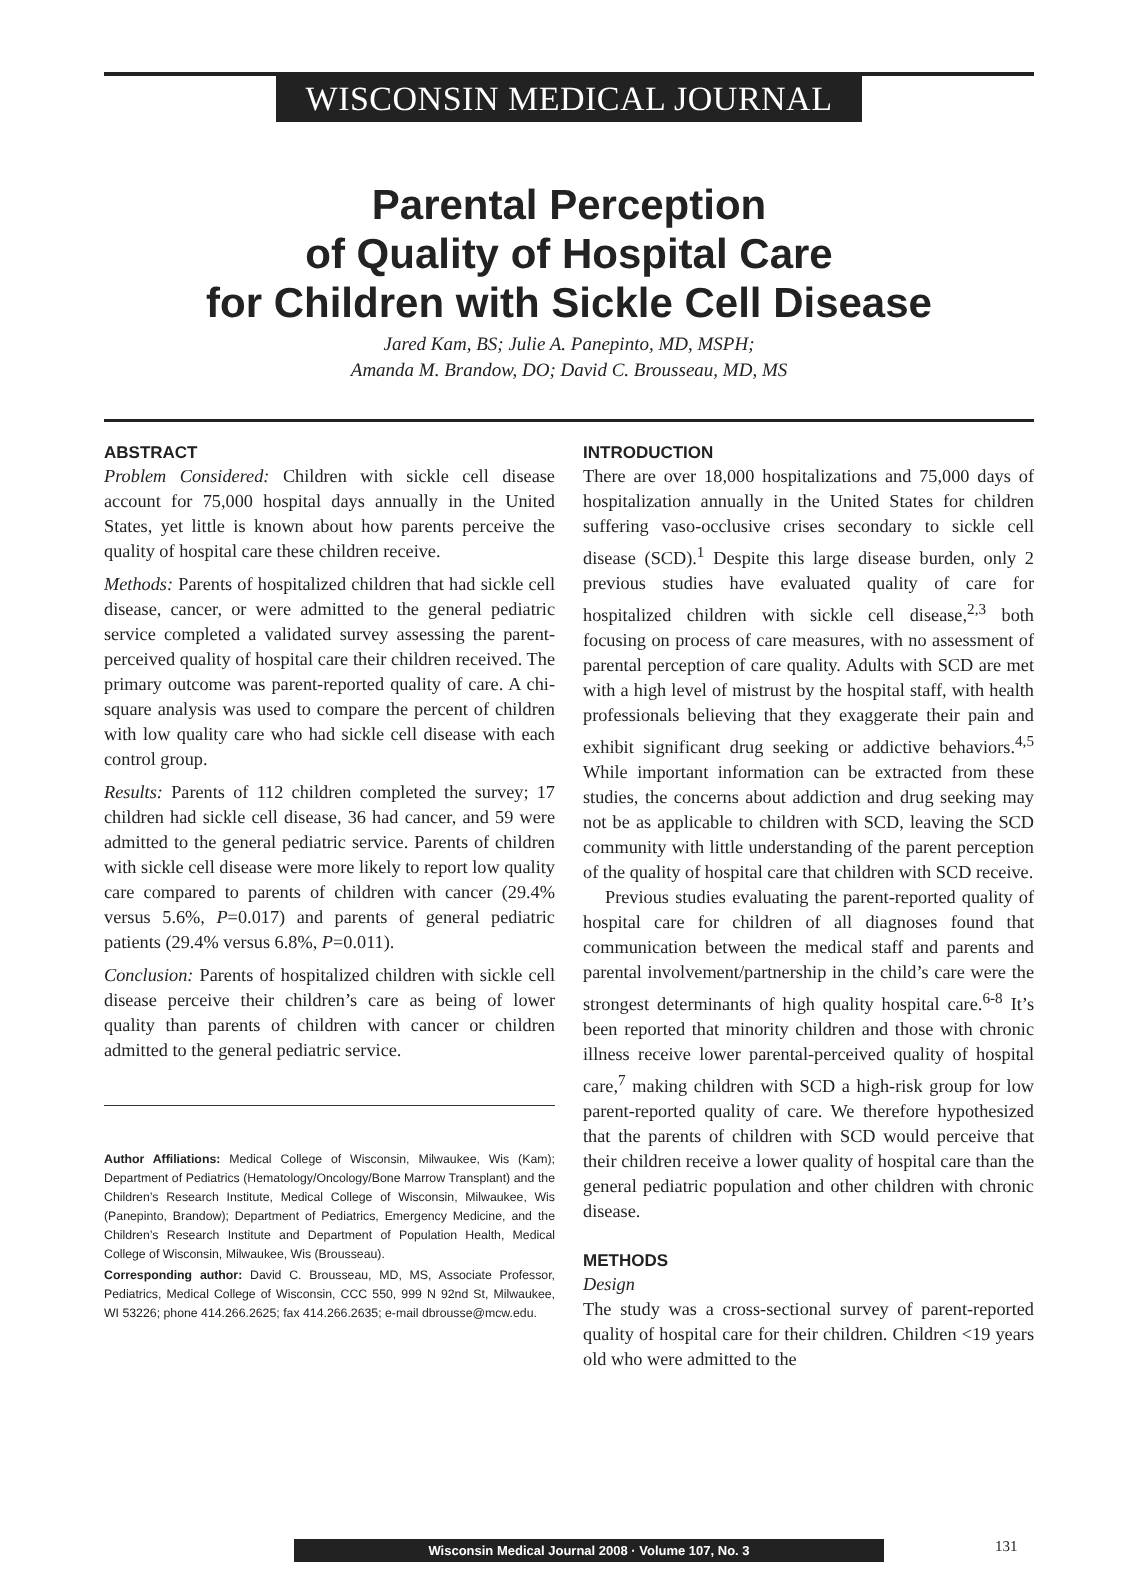WISCONSIN MEDICAL JOURNAL
Parental Perception
of Quality of Hospital Care
for Children with Sickle Cell Disease
Jared Kam, BS; Julie A. Panepinto, MD, MSPH;
Amanda M. Brandow, DO; David C. Brousseau, MD, MS
ABSTRACT
Problem Considered: Children with sickle cell disease account for 75,000 hospital days annually in the United States, yet little is known about how parents perceive the quality of hospital care these children receive.
Methods: Parents of hospitalized children that had sickle cell disease, cancer, or were admitted to the general pediatric service completed a validated survey assessing the parent-perceived quality of hospital care their children received. The primary outcome was parent-reported quality of care. A chi-square analysis was used to compare the percent of children with low quality care who had sickle cell disease with each control group.
Results: Parents of 112 children completed the survey; 17 children had sickle cell disease, 36 had cancer, and 59 were admitted to the general pediatric service. Parents of children with sickle cell disease were more likely to report low quality care compared to parents of children with cancer (29.4% versus 5.6%, P=0.017) and parents of general pediatric patients (29.4% versus 6.8%, P=0.011).
Conclusion: Parents of hospitalized children with sickle cell disease perceive their children’s care as being of lower quality than parents of children with cancer or children admitted to the general pediatric service.
Author Affiliations: Medical College of Wisconsin, Milwaukee, Wis (Kam); Department of Pediatrics (Hematology/Oncology/Bone Marrow Transplant) and the Children’s Research Institute, Medical College of Wisconsin, Milwaukee, Wis (Panepinto, Brandow); Department of Pediatrics, Emergency Medicine, and the Children’s Research Institute and Department of Population Health, Medical College of Wisconsin, Milwaukee, Wis (Brousseau).
Corresponding author: David C. Brousseau, MD, MS, Associate Professor, Pediatrics, Medical College of Wisconsin, CCC 550, 999 N 92nd St, Milwaukee, WI 53226; phone 414.266.2625; fax 414.266.2635; e-mail dbrousse@mcw.edu.
INTRODUCTION
There are over 18,000 hospitalizations and 75,000 days of hospitalization annually in the United States for children suffering vaso-occlusive crises secondary to sickle cell disease (SCD).<sup>1</sup> Despite this large disease burden, only 2 previous studies have evaluated quality of care for hospitalized children with sickle cell disease,<sup>2,3</sup> both focusing on process of care measures, with no assessment of parental perception of care quality. Adults with SCD are met with a high level of mistrust by the hospital staff, with health professionals believing that they exaggerate their pain and exhibit significant drug seeking or addictive behaviors.<sup>4,5</sup> While important information can be extracted from these studies, the concerns about addiction and drug seeking may not be as applicable to children with SCD, leaving the SCD community with little understanding of the parent perception of the quality of hospital care that children with SCD receive.
Previous studies evaluating the parent-reported quality of hospital care for children of all diagnoses found that communication between the medical staff and parents and parental involvement/partnership in the child’s care were the strongest determinants of high quality hospital care.<sup>6-8</sup> It’s been reported that minority children and those with chronic illness receive lower parental-perceived quality of hospital care,<sup>7</sup> making children with SCD a high-risk group for low parent-reported quality of care. We therefore hypothesized that the parents of children with SCD would perceive that their children receive a lower quality of hospital care than the general pediatric population and other children with chronic disease.
METHODS
Design
The study was a cross-sectional survey of parent-reported quality of hospital care for their children. Children <19 years old who were admitted to the
Wisconsin Medical Journal 2008 · Volume 107, No. 3 131